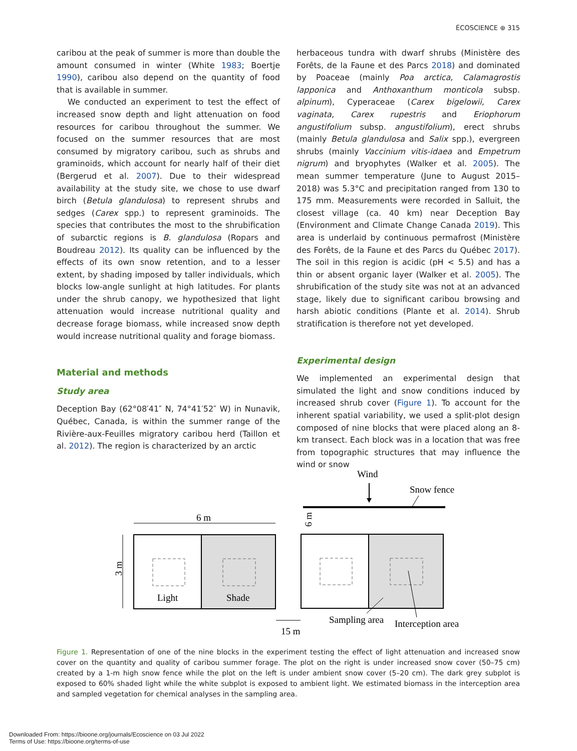ÉCOSCIENCE ⊕ 315
caribou at the peak of summer is more than double the amount consumed in winter (White 1983; Boertje 1990), caribou also depend on the quantity of food that is available in summer.
We conducted an experiment to test the effect of increased snow depth and light attenuation on food resources for caribou throughout the summer. We focused on the summer resources that are most consumed by migratory caribou, such as shrubs and graminoids, which account for nearly half of their diet (Bergerud et al. 2007). Due to their widespread availability at the study site, we chose to use dwarf birch (Betula glandulosa) to represent shrubs and sedges (Carex spp.) to represent graminoids. The species that contributes the most to the shrubification of subarctic regions is B. glandulosa (Ropars and Boudreau 2012). Its quality can be influenced by the effects of its own snow retention, and to a lesser extent, by shading imposed by taller individuals, which blocks low-angle sunlight at high latitudes. For plants under the shrub canopy, we hypothesized that light attenuation would increase nutritional quality and decrease forage biomass, while increased snow depth would increase nutritional quality and forage biomass.
Material and methods
Study area
Deception Bay (62°08′41″ N, 74°41′52″ W) in Nunavik, Québec, Canada, is within the summer range of the Rivière-aux-Feuilles migratory caribou herd (Taillon et al. 2012). The region is characterized by an arctic
herbaceous tundra with dwarf shrubs (Ministère des Forêts, de la Faune et des Parcs 2018) and dominated by Poaceae (mainly Poa arctica, Calamagrostis lapponica and Anthoxanthum monticola subsp. alpinum), Cyperaceae (Carex bigelowii, Carex vaginata, Carex rupestris and Eriophorum angustifolium subsp. angustifolium), erect shrubs (mainly Betula glandulosa and Salix spp.), evergreen shrubs (mainly Vaccinium vitis-idaea and Empetrum nigrum) and bryophytes (Walker et al. 2005). The mean summer temperature (June to August 2015–2018) was 5.3°C and precipitation ranged from 130 to 175 mm. Measurements were recorded in Salluit, the closest village (ca. 40 km) near Deception Bay (Environment and Climate Change Canada 2019). This area is underlaid by continuous permafrost (Ministère des Forêts, de la Faune et des Parcs du Québec 2017). The soil in this region is acidic (pH < 5.5) and has a thin or absent organic layer (Walker et al. 2005). The shrubification of the study site was not at an advanced stage, likely due to significant caribou browsing and harsh abiotic conditions (Plante et al. 2014). Shrub stratification is therefore not yet developed.
Experimental design
We implemented an experimental design that simulated the light and snow conditions induced by increased shrub cover (Figure 1). To account for the inherent spatial variability, we used a split-plot design composed of nine blocks that were placed along an 8-km transect. Each block was in a location that was free from topographic structures that may influence the wind or snow
Wind
Snow fence
6 m
6 m
3 m
Light
Shade
Sampling area
Interception area
15 m
Figure 1. Representation of one of the nine blocks in the experiment testing the effect of light attenuation and increased snow cover on the quantity and quality of caribou summer forage. The plot on the right is under increased snow cover (50–75 cm) created by a 1-m high snow fence while the plot on the left is under ambient snow cover (5–20 cm). The dark grey subplot is exposed to 60% shaded light while the white subplot is exposed to ambient light. We estimated biomass in the interception area and sampled vegetation for chemical analyses in the sampling area.
Downloaded From: https://bioone.org/journals/Ecoscience on 03 Jul 2022
Terms of Use: https://bioone.org/terms-of-use